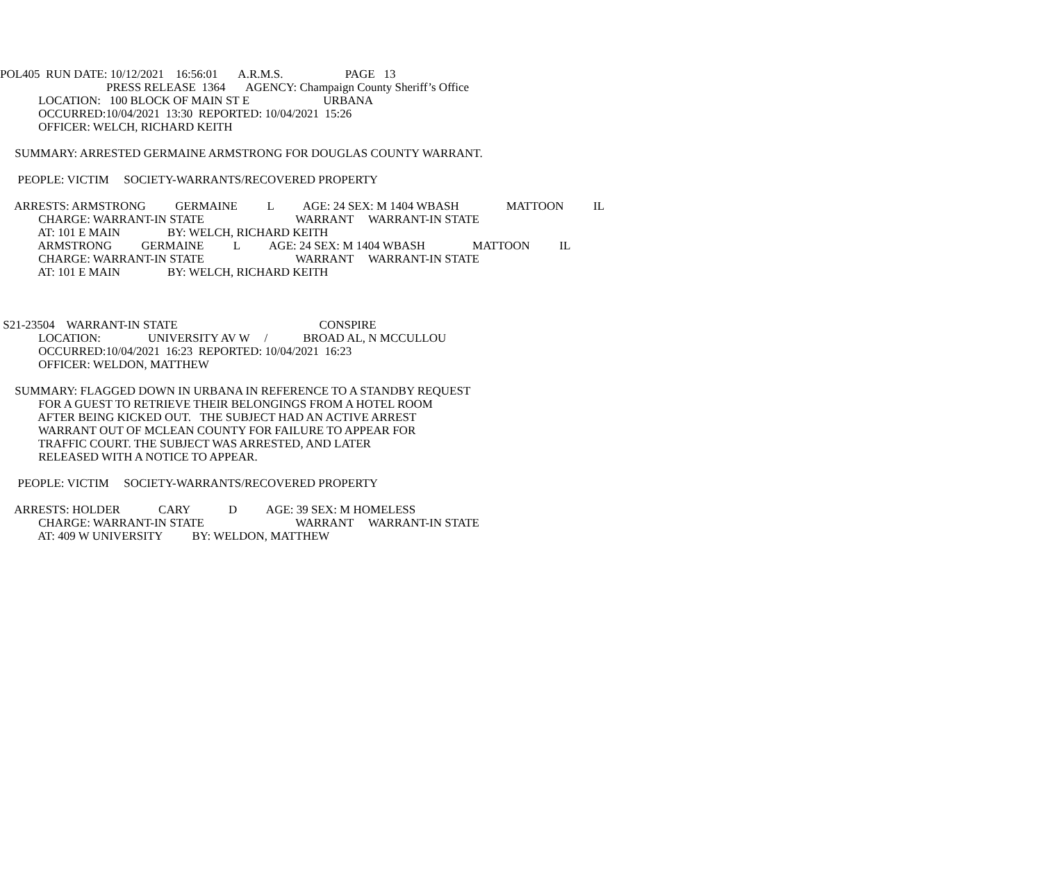POL405 RUN DATE: 10/12/2021 16:56:01 A.R.M.S. PAGE 13
PRESS RELEASE 1364 AGENCY: Champaign County Sheriff’s Office
LOCATION: 100 BLOCK OF MAIN ST E URBANA
OCCURRED:10/04/2021 13:30 REPORTED: 10/04/2021 15:26
OFFICER: WELCH, RICHARD KEITH
SUMMARY: ARRESTED GERMAINE ARMSTRONG FOR DOUGLAS COUNTY WARRANT.
PEOPLE: VICTIM SOCIETY-WARRANTS/RECOVERED PROPERTY
ARRESTS: ARMSTRONG GERMAINE L AGE: 24 SEX: M 1404 WBASH MATTOON IL
CHARGE: WARRANT-IN STATE WARRANT WARRANT-IN STATE
AT: 101 E MAIN BY: WELCH, RICHARD KEITH
ARMSTRONG GERMAINE L AGE: 24 SEX: M 1404 WBASH MATTOON IL
CHARGE: WARRANT-IN STATE WARRANT WARRANT-IN STATE
AT: 101 E MAIN BY: WELCH, RICHARD KEITH
S21-23504 WARRANT-IN STATE CONSPIRE
LOCATION: UNIVERSITY AV W / BROAD AL, N MCCULLOU
OCCURRED:10/04/2021 16:23 REPORTED: 10/04/2021 16:23
OFFICER: WELDON, MATTHEW
SUMMARY: FLAGGED DOWN IN URBANA IN REFERENCE TO A STANDBY REQUEST
FOR A GUEST TO RETRIEVE THEIR BELONGINGS FROM A HOTEL ROOM
AFTER BEING KICKED OUT. THE SUBJECT HAD AN ACTIVE ARREST
WARRANT OUT OF MCLEAN COUNTY FOR FAILURE TO APPEAR FOR
TRAFFIC COURT. THE SUBJECT WAS ARRESTED, AND LATER
RELEASED WITH A NOTICE TO APPEAR.
PEOPLE: VICTIM SOCIETY-WARRANTS/RECOVERED PROPERTY
ARRESTS: HOLDER CARY D AGE: 39 SEX: M HOMELESS
CHARGE: WARRANT-IN STATE WARRANT WARRANT-IN STATE
AT: 409 W UNIVERSITY BY: WELDON, MATTHEW